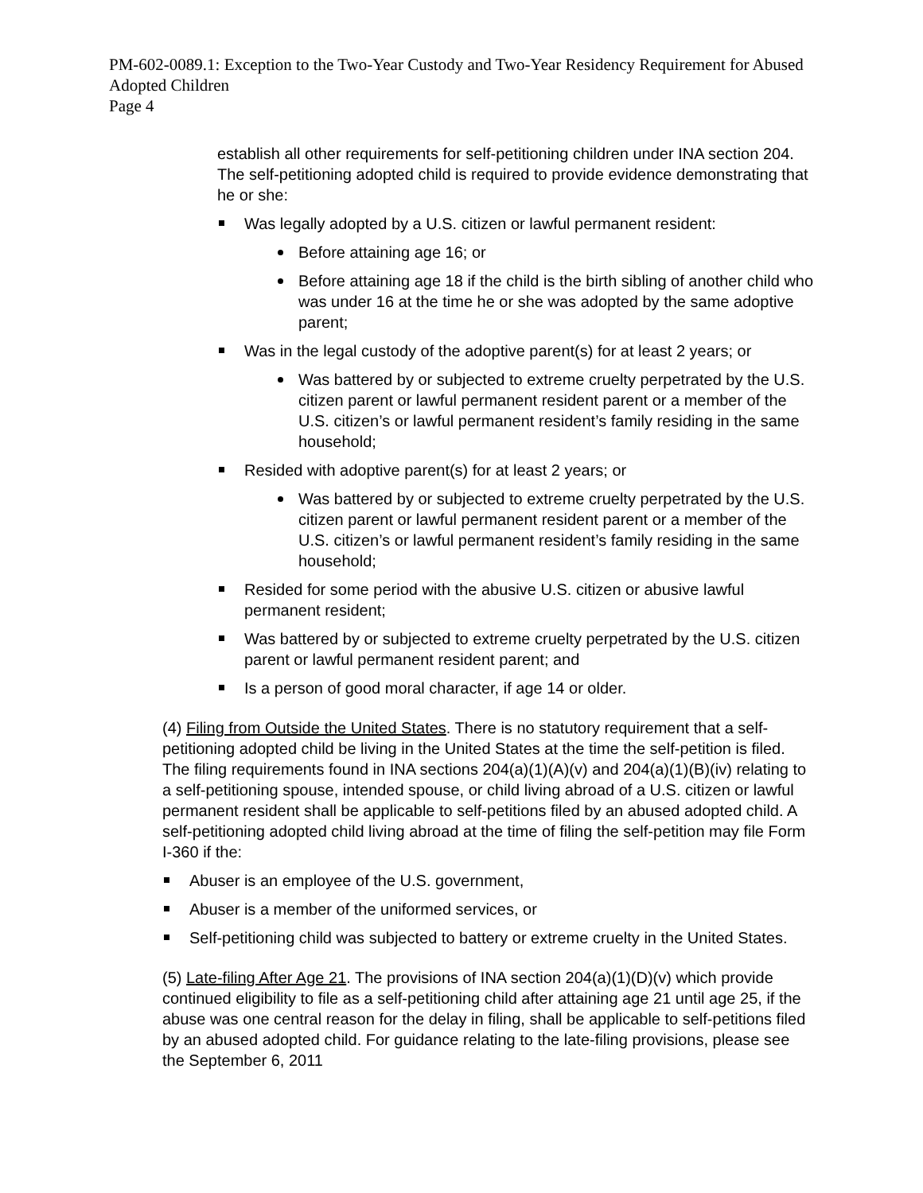PM-602-0089.1: Exception to the Two-Year Custody and Two-Year Residency Requirement for Abused Adopted Children
Page 4
establish all other requirements for self-petitioning children under INA section 204. The self-petitioning adopted child is required to provide evidence demonstrating that he or she:
Was legally adopted by a U.S. citizen or lawful permanent resident:
Before attaining age 16; or
Before attaining age 18 if the child is the birth sibling of another child who was under 16 at the time he or she was adopted by the same adoptive parent;
Was in the legal custody of the adoptive parent(s) for at least 2 years; or
Was battered by or subjected to extreme cruelty perpetrated by the U.S. citizen parent or lawful permanent resident parent or a member of the U.S. citizen’s or lawful permanent resident’s family residing in the same household;
Resided with adoptive parent(s) for at least 2 years; or
Was battered by or subjected to extreme cruelty perpetrated by the U.S. citizen parent or lawful permanent resident parent or a member of the U.S. citizen’s or lawful permanent resident’s family residing in the same household;
Resided for some period with the abusive U.S. citizen or abusive lawful permanent resident;
Was battered by or subjected to extreme cruelty perpetrated by the U.S. citizen parent or lawful permanent resident parent; and
Is a person of good moral character, if age 14 or older.
(4) Filing from Outside the United States. There is no statutory requirement that a self-petitioning adopted child be living in the United States at the time the self-petition is filed. The filing requirements found in INA sections 204(a)(1)(A)(v) and 204(a)(1)(B)(iv) relating to a self-petitioning spouse, intended spouse, or child living abroad of a U.S. citizen or lawful permanent resident shall be applicable to self-petitions filed by an abused adopted child. A self-petitioning adopted child living abroad at the time of filing the self-petition may file Form I-360 if the:
Abuser is an employee of the U.S. government,
Abuser is a member of the uniformed services, or
Self-petitioning child was subjected to battery or extreme cruelty in the United States.
(5) Late-filing After Age 21. The provisions of INA section 204(a)(1)(D)(v) which provide continued eligibility to file as a self-petitioning child after attaining age 21 until age 25, if the abuse was one central reason for the delay in filing, shall be applicable to self-petitions filed by an abused adopted child. For guidance relating to the late-filing provisions, please see the September 6, 2011